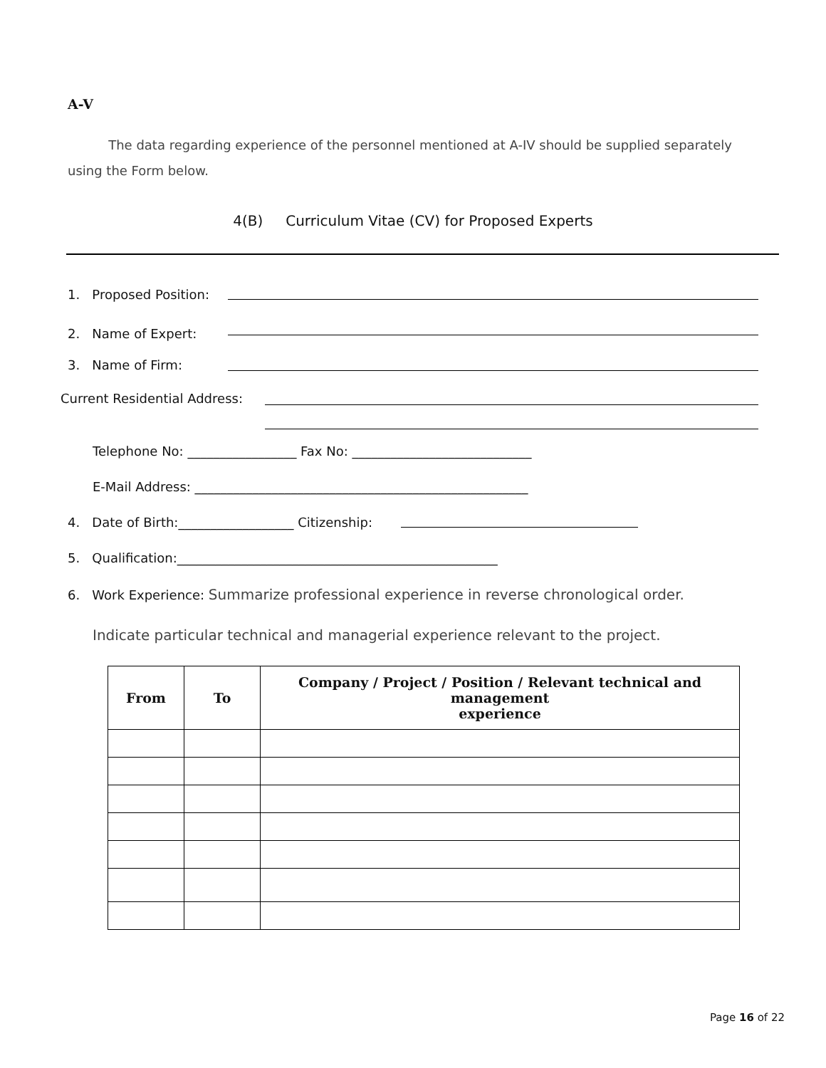A-V
The data regarding experience of the personnel mentioned at A-IV should be supplied separately using the Form below.
4(B) Curriculum Vitae (CV) for Proposed Experts
1. Proposed Position:
2. Name of Expert:
3. Name of Firm:
Current Residential Address:
Telephone No: _________________ Fax No: ____________________________
E-Mail Address: ____________________________________________________
4. Date of Birth:__________________ Citizenship:
5. Qualification:__________________________________________________
6. Work Experience: Summarize professional experience in reverse chronological order.
Indicate particular technical and managerial experience relevant to the project.
| From | To | Company / Project / Position / Relevant technical and management experience |
| --- | --- | --- |
Page 16 of 22